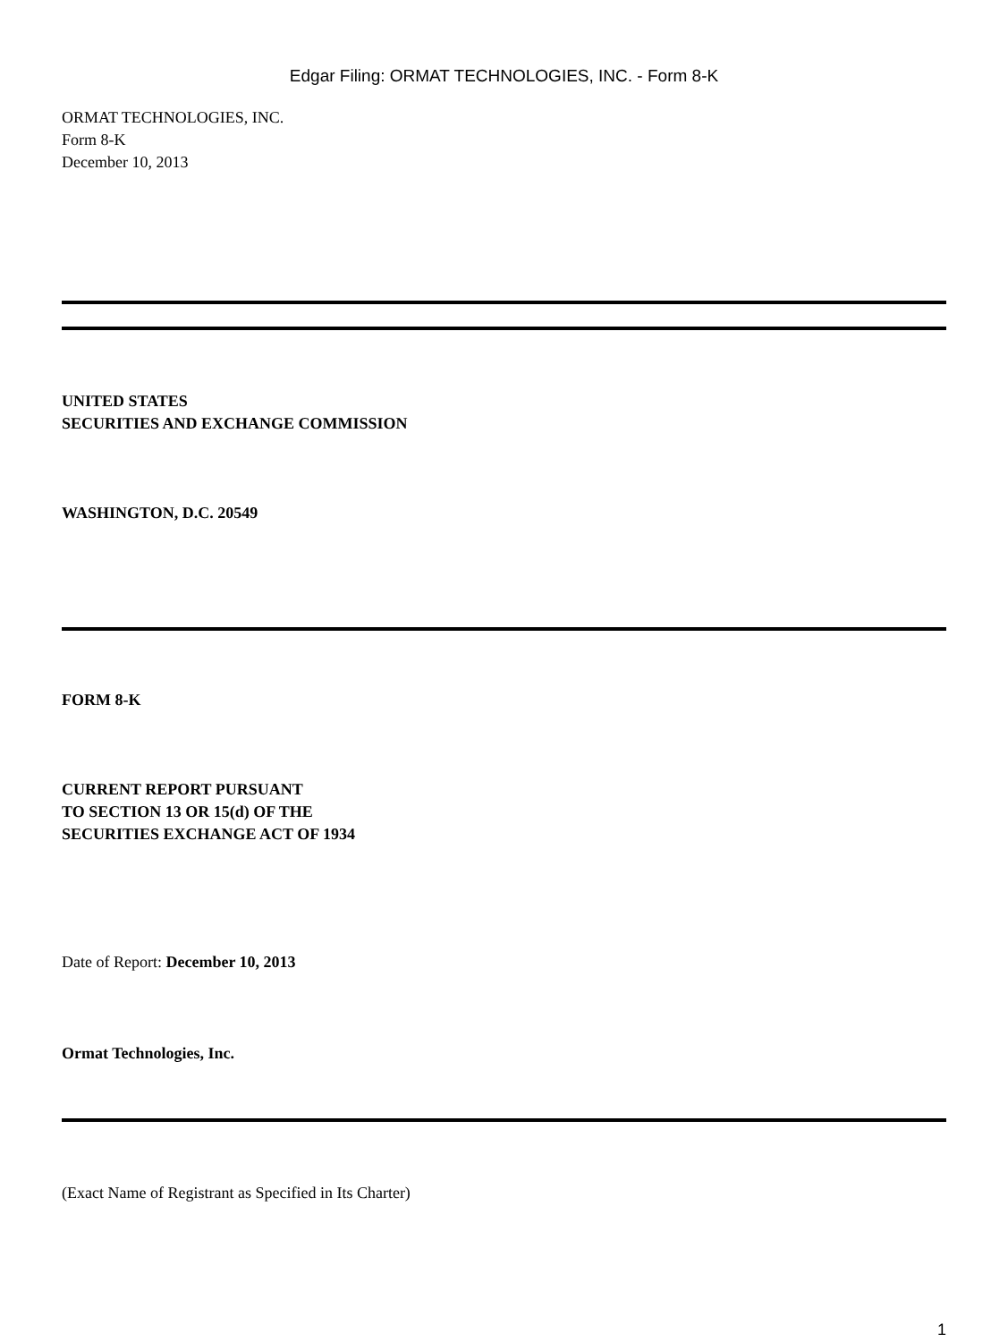Edgar Filing: ORMAT TECHNOLOGIES, INC. - Form 8-K
ORMAT TECHNOLOGIES, INC.
Form 8-K
December 10, 2013
UNITED STATES
SECURITIES AND EXCHANGE COMMISSION
WASHINGTON, D.C. 20549
FORM 8-K
CURRENT REPORT PURSUANT
TO SECTION 13 OR 15(d) OF THE
SECURITIES EXCHANGE ACT OF 1934
Date of Report: December 10, 2013
Ormat Technologies, Inc.
(Exact Name of Registrant as Specified in Its Charter)
1